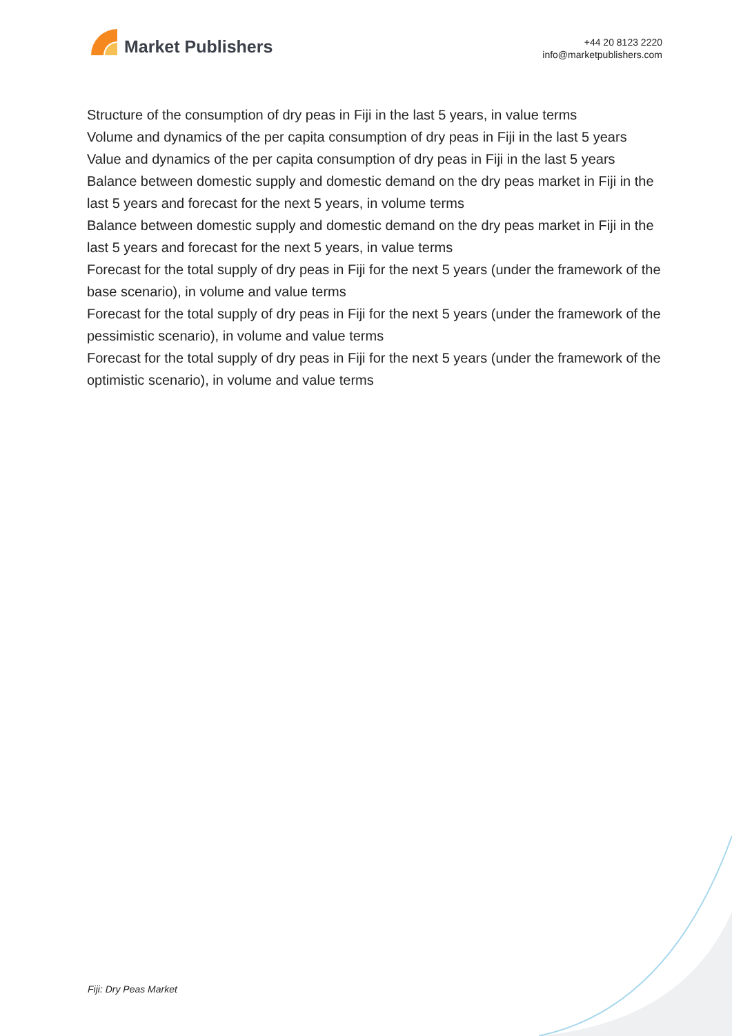Market Publishers
+44 20 8123 2220
info@marketpublishers.com
Structure of the consumption of dry peas in Fiji in the last 5 years, in value terms
Volume and dynamics of the per capita consumption of dry peas in Fiji in the last 5 years
Value and dynamics of the per capita consumption of dry peas in Fiji in the last 5 years
Balance between domestic supply and domestic demand on the dry peas market in Fiji in the last 5 years and forecast for the next 5 years, in volume terms
Balance between domestic supply and domestic demand on the dry peas market in Fiji in the last 5 years and forecast for the next 5 years, in value terms
Forecast for the total supply of dry peas in Fiji for the next 5 years (under the framework of the base scenario), in volume and value terms
Forecast for the total supply of dry peas in Fiji for the next 5 years (under the framework of the pessimistic scenario), in volume and value terms
Forecast for the total supply of dry peas in Fiji for the next 5 years (under the framework of the optimistic scenario), in volume and value terms
Fiji: Dry Peas Market